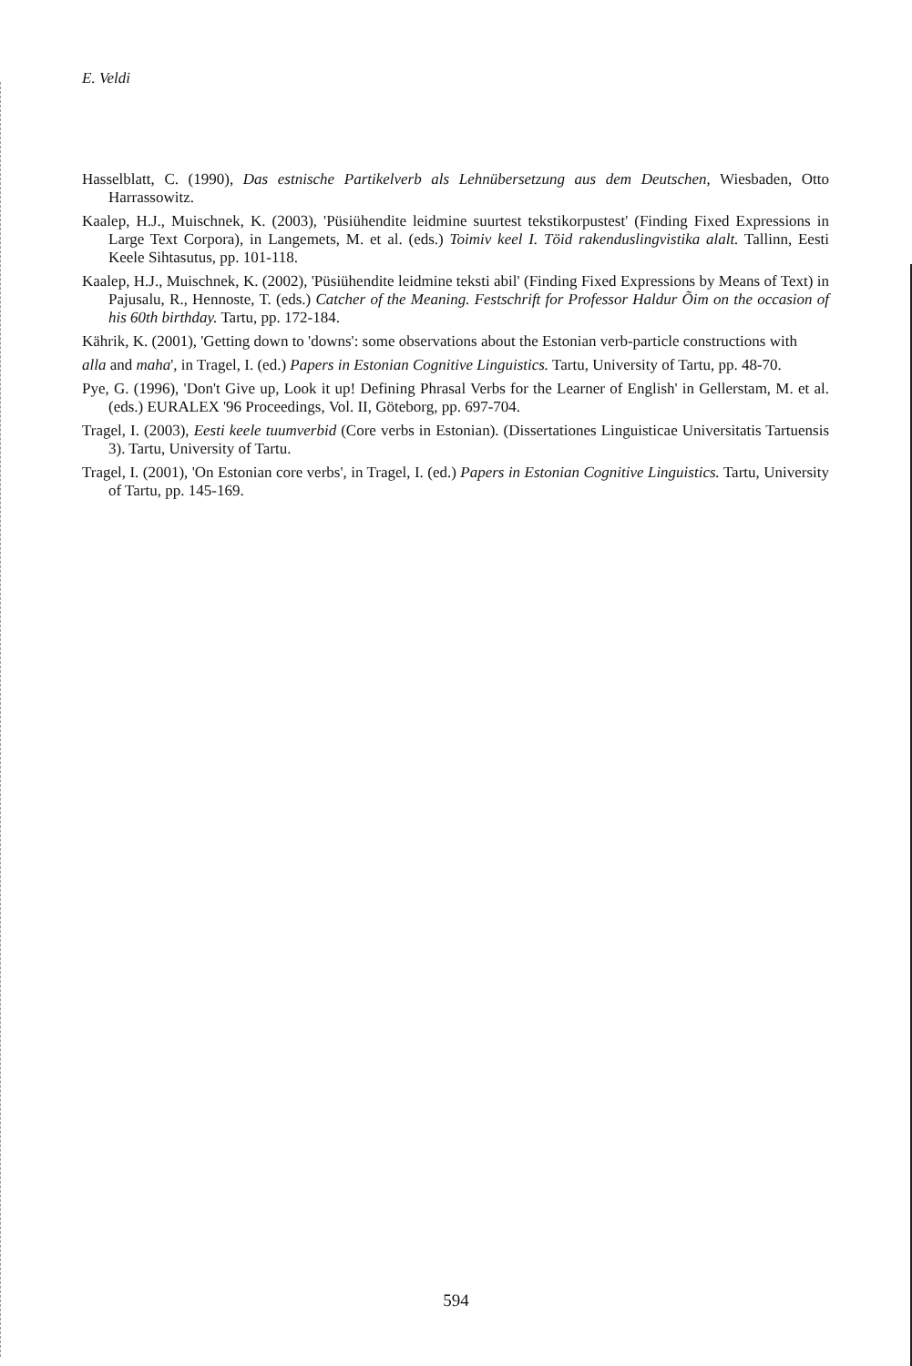E. Veldi
Hasselblatt, C. (1990), Das estnische Partikelverb als Lehnübersetzung aus dem Deutschen, Wiesbaden, Otto Harrassowitz.
Kaalep, H.J., Muischnek, K. (2003), 'Püsiühendite leidmine suurtest tekstikorpustest' (Finding Fixed Expressions in Large Text Corpora), in Langemets, M. et al. (eds.) Toimiv keel I. Töid rakenduslingvistika alalt. Tallinn, Eesti Keele Sihtasutus, pp. 101-118.
Kaalep, H.J., Muischnek, K. (2002), 'Püsiühendite leidmine teksti abil' (Finding Fixed Expressions by Means of Text) in Pajusalu, R., Hennoste, T. (eds.) Catcher of the Meaning. Festschrift for Professor Haldur Õim on the occasion of his 60th birthday. Tartu, pp. 172-184.
Kährik, K. (2001), 'Getting down to 'downs': some observations about the Estonian verb-particle constructions with
alla and maha', in Tragel, I. (ed.) Papers in Estonian Cognitive Linguistics. Tartu, University of Tartu, pp. 48-70.
Pye, G. (1996), 'Don't Give up, Look it up! Defining Phrasal Verbs for the Learner of English' in Gellerstam, M. et al. (eds.) EURALEX '96 Proceedings, Vol. II, Göteborg, pp. 697-704.
Tragel, I. (2003), Eesti keele tuumverbid (Core verbs in Estonian). (Dissertationes Linguisticae Universitatis Tartuensis 3). Tartu, University of Tartu.
Tragel, I. (2001), 'On Estonian core verbs', in Tragel, I. (ed.) Papers in Estonian Cognitive Linguistics. Tartu, University of Tartu, pp. 145-169.
594